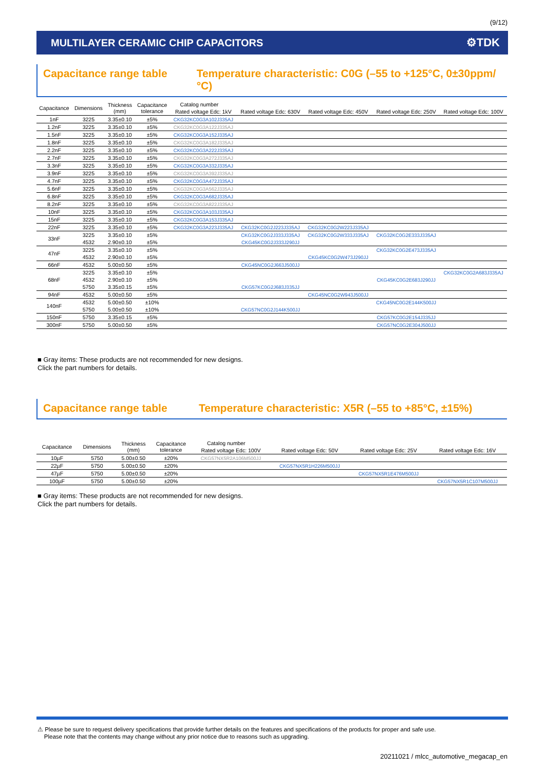(9/12)
MULTILAYER CERAMIC CHIP CAPACITORS ⚙TDK
Capacitance range table Temperature characteristic: C0G (–55 to +125°C, 0±30ppm/°C)
| Capacitance | Dimensions | Thickness (mm) | Capacitance tolerance | Catalog number | | | | |
| --- | --- | --- | --- | --- | --- | --- | --- | --- |
| | | | | Rated voltage Edc: 1kV | Rated voltage Edc: 630V | Rated voltage Edc: 450V | Rated voltage Edc: 250V | Rated voltage Edc: 100V |
| 1nF | 3225 | 3.35±0.10 | ±5% | CKG32KC0G3A102J335AJ | | | | |
| 1.2nF | 3225 | 3.35±0.10 | ±5% | CKG32KC0G3A122J335AJ | | | | |
| 1.5nF | 3225 | 3.35±0.10 | ±5% | CKG32KC0G3A152J335AJ | | | | |
| 1.8nF | 3225 | 3.35±0.10 | ±5% | CKG32KC0G3A182J335AJ | | | | |
| 2.2nF | 3225 | 3.35±0.10 | ±5% | CKG32KC0G3A222J335AJ | | | | |
| 2.7nF | 3225 | 3.35±0.10 | ±5% | CKG32KC0G3A272J335AJ | | | | |
| 3.3nF | 3225 | 3.35±0.10 | ±5% | CKG32KC0G3A332J335AJ | | | | |
| 3.9nF | 3225 | 3.35±0.10 | ±5% | CKG32KC0G3A392J335AJ | | | | |
| 4.7nF | 3225 | 3.35±0.10 | ±5% | CKG32KC0G3A472J335AJ | | | | |
| 5.6nF | 3225 | 3.35±0.10 | ±5% | CKG32KC0G3A562J335AJ | | | | |
| 6.8nF | 3225 | 3.35±0.10 | ±5% | CKG32KC0G3A682J335AJ | | | | |
| 8.2nF | 3225 | 3.35±0.10 | ±5% | CKG32KC0G3A822J335AJ | | | | |
| 10nF | 3225 | 3.35±0.10 | ±5% | CKG32KC0G3A103J335AJ | | | | |
| 15nF | 3225 | 3.35±0.10 | ±5% | CKG32KC0G3A153J335AJ | | | | |
| 22nF | 3225 | 3.35±0.10 | ±5% | CKG32KC0G3A223J335AJ | CKG32KC0G2J223J335AJ | CKG32KC0G2W223J335AJ | | |
| 33nF | 3225 | 3.35±0.10 | ±5% | | CKG32KC0G2J333J335AJ | CKG32KC0G2W333J335AJ | CKG32KC0G2E333J335AJ | |
| | 4532 | 2.90±0.10 | ±5% | | CKG45KC0G2J333J290JJ | | | |
| 47nF | 3225 | 3.35±0.10 | ±5% | | | | CKG32KC0G2E473J335AJ | |
| | 4532 | 2.90±0.10 | ±5% | | | CKG45KC0G2W473J290JJ | | |
| 66nF | 4532 | 5.00±0.50 | ±5% | | CKG45NC0G2J663J500JJ | | | |
| 68nF | 3225 | 3.35±0.10 | ±5% | | | | | CKG32KC0G2A683J335AJ |
| | 4532 | 2.90±0.10 | ±5% | | | | CKG45KC0G2E683J290JJ | |
| | 5750 | 3.35±0.15 | ±5% | | CKG57KC0G2J683J335JJ | | | |
| 94nF | 4532 | 5.00±0.50 | ±5% | | | CKG45NC0G2W943J500JJ | | |
| 140nF | 4532 | 5.00±0.50 | ±10% | | | | CKG45NC0G2E144K500JJ | |
| | 5750 | 5.00±0.50 | ±10% | | CKG57NC0G2J144K500JJ | | | |
| 150nF | 5750 | 3.35±0.15 | ±5% | | | | CKG57KC0G2E154J335JJ | |
| 300nF | 5750 | 5.00±0.50 | ±5% | | | | CKG57NC0G2E304J500JJ | |
■ Gray items: These products are not recommended for new designs.
Click the part numbers for details.
Capacitance range table Temperature characteristic: X5R (–55 to +85°C, ±15%)
| Capacitance | Dimensions | Thickness (mm) | Capacitance tolerance | Catalog number | | | |
| --- | --- | --- | --- | --- | --- | --- | --- |
| | | | | Rated voltage Edc: 100V | Rated voltage Edc: 50V | Rated voltage Edc: 25V | Rated voltage Edc: 16V |
| 10µF | 5750 | 5.00±0.50 | ±20% | CKG57NX5R2A106M500JJ | | | |
| 22µF | 5750 | 5.00±0.50 | ±20% | | CKG57NX5R1H226M500JJ | | |
| 47µF | 5750 | 5.00±0.50 | ±20% | | | CKG57NX5R1E476M500JJ | |
| 100µF | 5750 | 5.00±0.50 | ±20% | | | | CKG57NX5R1C107M500JJ |
■ Gray items: These products are not recommended for new designs.
Click the part numbers for details.
⚠ Please be sure to request delivery specifications that provide further details on the features and specifications of the products for proper and safe use.
Please note that the contents may change without any prior notice due to reasons such as upgrading.
20211021 / mlcc_automotive_megacap_en